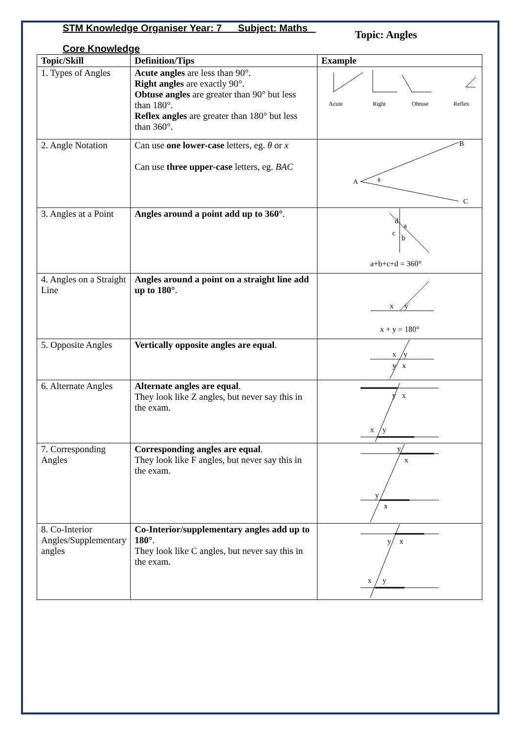STM Knowledge Organiser Year: 7 Subject: Maths Topic: Angles
Core Knowledge
| Topic/Skill | Definition/Tips | Example |
| --- | --- | --- |
| 1. Types of Angles | Acute angles are less than 90°. Right angles are exactly 90°. Obtuse angles are greater than 90° but less than 180°. Reflex angles are greater than 180° but less than 360°. | Acute Right Obtuse Reflex |
| 2. Angle Notation | Can use one lower-case letters, eg. θ or x Can use three upper-case letters, eg. BAC | A B C θ |
| 3. Angles at a Point | Angles around a point add up to 360° . | d a c b a+b+c+d = 360° |
| 4. Angles on a Straight Line | Angles around a point on a straight line add up to 180° . | x y x + y = 180° |
| 5. Opposite Angles | Vertically opposite angles are equal . | x y y x |
| 6. Alternate Angles | Alternate angles are equal . They look like Z angles, but never say this in the exam. | y x x y |
| 7. Corresponding Angles | Corresponding angles are equal . They look like F angles, but never say this in the exam. | y x y x |
| 8. Co-Interior Angles/Supplementary angles | Co-Interior/supplementary angles add up to 180° . They look like C angles, but never say this in the exam. | y x x y |